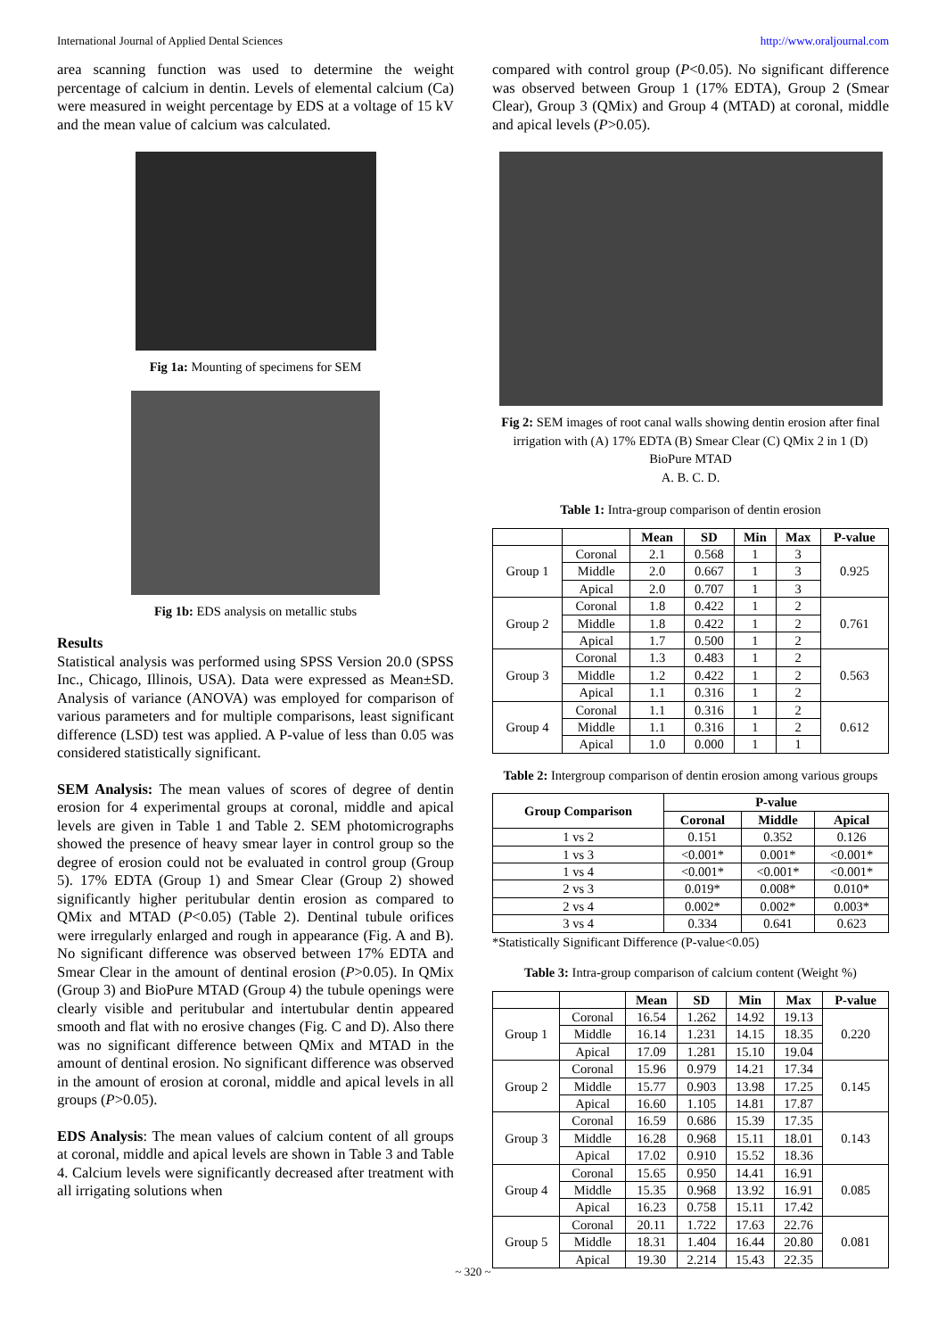International Journal of Applied Dental Sciences http://www.oraljournal.com
area scanning function was used to determine the weight percentage of calcium in dentin. Levels of elemental calcium (Ca) were measured in weight percentage by EDS at a voltage of 15 kV and the mean value of calcium was calculated.
Fig 1a: Mounting of specimens for SEM
Fig 1b: EDS analysis on metallic stubs
Results
Statistical analysis was performed using SPSS Version 20.0 (SPSS Inc., Chicago, Illinois, USA). Data were expressed as Mean±SD. Analysis of variance (ANOVA) was employed for comparison of various parameters and for multiple comparisons, least significant difference (LSD) test was applied. A P-value of less than 0.05 was considered statistically significant.
SEM Analysis: The mean values of scores of degree of dentin erosion for 4 experimental groups at coronal, middle and apical levels are given in Table 1 and Table 2. SEM photomicrographs showed the presence of heavy smear layer in control group so the degree of erosion could not be evaluated in control group (Group 5). 17% EDTA (Group 1) and Smear Clear (Group 2) showed significantly higher peritubular dentin erosion as compared to QMix and MTAD (P<0.05) (Table 2). Dentinal tubule orifices were irregularly enlarged and rough in appearance (Fig. A and B). No significant difference was observed between 17% EDTA and Smear Clear in the amount of dentinal erosion (P>0.05). In QMix (Group 3) and BioPure MTAD (Group 4) the tubule openings were clearly visible and peritubular and intertubular dentin appeared smooth and flat with no erosive changes (Fig. C and D). Also there was no significant difference between QMix and MTAD in the amount of dentinal erosion. No significant difference was observed in the amount of erosion at coronal, middle and apical levels in all groups (P>0.05).
EDS Analysis: The mean values of calcium content of all groups at coronal, middle and apical levels are shown in Table 3 and Table 4. Calcium levels were significantly decreased after treatment with all irrigating solutions when
compared with control group (P<0.05). No significant difference was observed between Group 1 (17% EDTA), Group 2 (Smear Clear), Group 3 (QMix) and Group 4 (MTAD) at coronal, middle and apical levels (P>0.05).
Fig 2: SEM images of root canal walls showing dentin erosion after final irrigation with (A) 17% EDTA (B) Smear Clear (C) QMix 2 in 1 (D) BioPure MTAD
A. B. C. D.
Table 1: Intra-group comparison of dentin erosion
| | | Mean | SD | Min | Max | P-value |
| --- | --- | --- | --- | --- | --- | --- |
| Group 1 | Coronal | 2.1 | 0.568 | 1 | 3 | 0.925 |
| | Middle | 2.0 | 0.667 | 1 | 3 | |
| | Apical | 2.0 | 0.707 | 1 | 3 | |
| Group 2 | Coronal | 1.8 | 0.422 | 1 | 2 | 0.761 |
| | Middle | 1.8 | 0.422 | 1 | 2 | |
| | Apical | 1.7 | 0.500 | 1 | 2 | |
| Group 3 | Coronal | 1.3 | 0.483 | 1 | 2 | 0.563 |
| | Middle | 1.2 | 0.422 | 1 | 2 | |
| | Apical | 1.1 | 0.316 | 1 | 2 | |
| Group 4 | Coronal | 1.1 | 0.316 | 1 | 2 | 0.612 |
| | Middle | 1.1 | 0.316 | 1 | 2 | |
| | Apical | 1.0 | 0.000 | 1 | 1 | |
Table 2: Intergroup comparison of dentin erosion among various groups
| Group Comparison | P-value | | |
| --- | --- | --- | --- |
| | Coronal | Middle | Apical |
| 1 vs 2 | 0.151 | 0.352 | 0.126 |
| 1 vs 3 | <0.001* | 0.001* | <0.001* |
| 1 vs 4 | <0.001* | <0.001* | <0.001* |
| 2 vs 3 | 0.019* | 0.008* | 0.010* |
| 2 vs 4 | 0.002* | 0.002* | 0.003* |
| 3 vs 4 | 0.334 | 0.641 | 0.623 |
*Statistically Significant Difference (P-value<0.05)
Table 3: Intra-group comparison of calcium content (Weight %)
| | | Mean | SD | Min | Max | P-value |
| --- | --- | --- | --- | --- | --- | --- |
| Group 1 | Coronal | 16.54 | 1.262 | 14.92 | 19.13 | 0.220 |
| | Middle | 16.14 | 1.231 | 14.15 | 18.35 | |
| | Apical | 17.09 | 1.281 | 15.10 | 19.04 | |
| Group 2 | Coronal | 15.96 | 0.979 | 14.21 | 17.34 | 0.145 |
| | Middle | 15.77 | 0.903 | 13.98 | 17.25 | |
| | Apical | 16.60 | 1.105 | 14.81 | 17.87 | |
| Group 3 | Coronal | 16.59 | 0.686 | 15.39 | 17.35 | 0.143 |
| | Middle | 16.28 | 0.968 | 15.11 | 18.01 | |
| | Apical | 17.02 | 0.910 | 15.52 | 18.36 | |
| Group 4 | Coronal | 15.65 | 0.950 | 14.41 | 16.91 | 0.085 |
| | Middle | 15.35 | 0.968 | 13.92 | 16.91 | |
| | Apical | 16.23 | 0.758 | 15.11 | 17.42 | |
| Group 5 | Coronal | 20.11 | 1.722 | 17.63 | 22.76 | 0.081 |
| | Middle | 18.31 | 1.404 | 16.44 | 20.80 | |
| | Apical | 19.30 | 2.214 | 15.43 | 22.35 | |
~ 320 ~